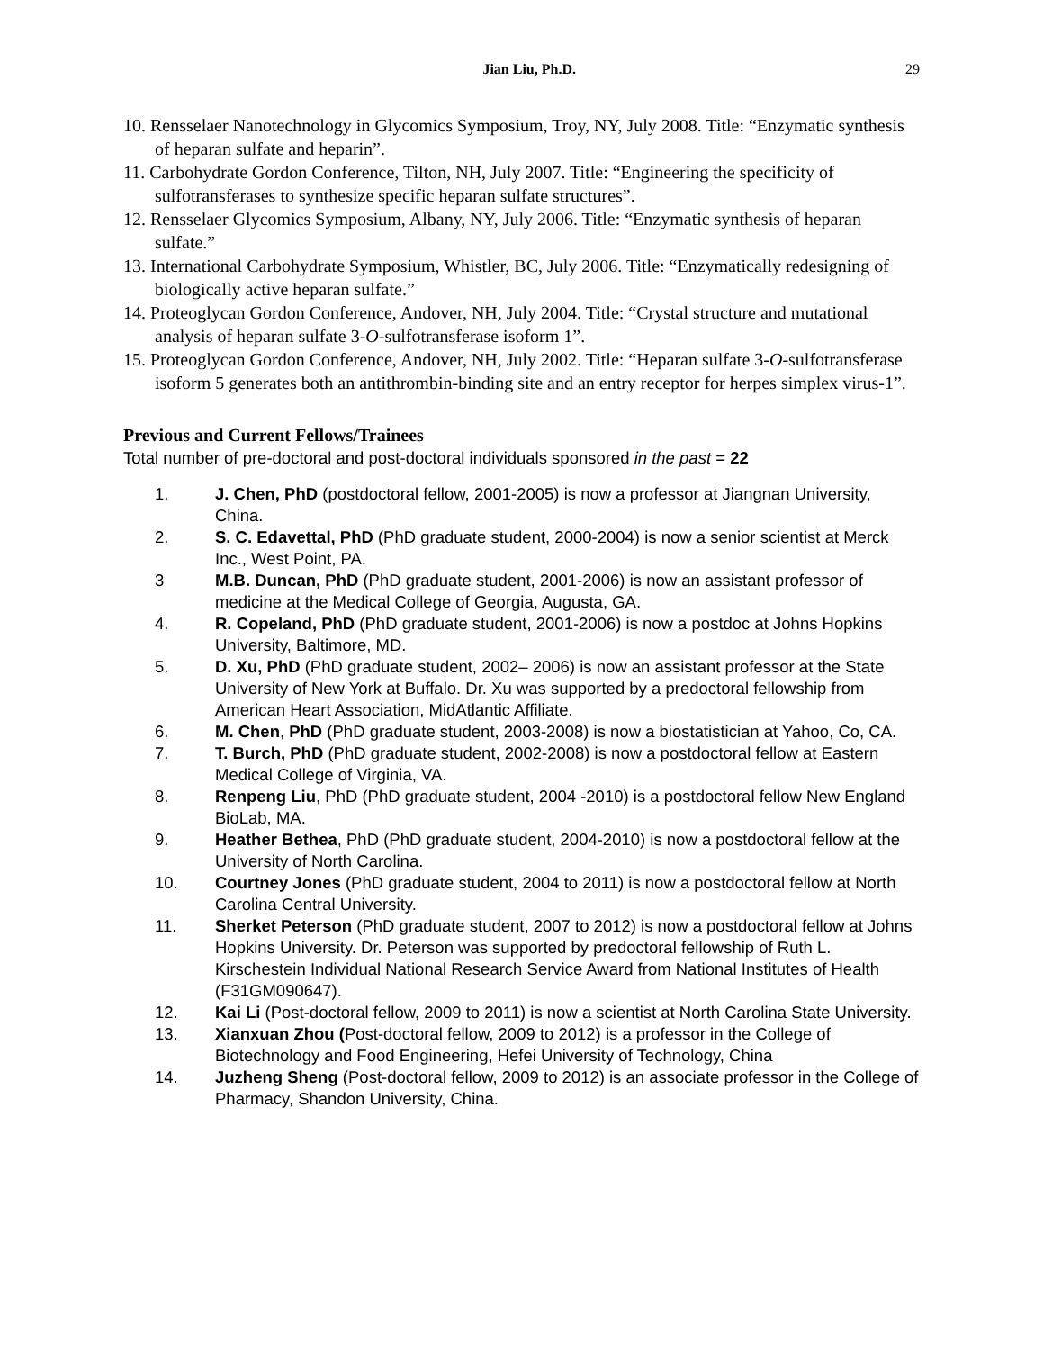Jian Liu, Ph.D. 29
10. Rensselaer Nanotechnology in Glycomics Symposium, Troy, NY, July 2008. Title: “Enzymatic synthesis of heparan sulfate and heparin”.
11. Carbohydrate Gordon Conference, Tilton, NH, July 2007. Title: “Engineering the specificity of sulfotransferases to synthesize specific heparan sulfate structures”.
12. Rensselaer Glycomics Symposium, Albany, NY, July 2006. Title: “Enzymatic synthesis of heparan sulfate.”
13. International Carbohydrate Symposium, Whistler, BC, July 2006. Title: “Enzymatically redesigning of biologically active heparan sulfate.”
14. Proteoglycan Gordon Conference, Andover, NH, July 2004. Title: “Crystal structure and mutational analysis of heparan sulfate 3-O-sulfotransferase isoform 1”.
15. Proteoglycan Gordon Conference, Andover, NH, July 2002. Title: “Heparan sulfate 3-O-sulfotransferase isoform 5 generates both an antithrombin-binding site and an entry receptor for herpes simplex virus-1”.
Previous and Current Fellows/Trainees
Total number of pre-doctoral and post-doctoral individuals sponsored in the past = 22
1. J. Chen, PhD (postdoctoral fellow, 2001-2005) is now a professor at Jiangnan University, China.
2. S. C. Edavettal, PhD (PhD graduate student, 2000-2004) is now a senior scientist at Merck Inc., West Point, PA.
3 M.B. Duncan, PhD (PhD graduate student, 2001-2006) is now an assistant professor of medicine at the Medical College of Georgia, Augusta, GA.
4. R. Copeland, PhD (PhD graduate student, 2001-2006) is now a postdoc at Johns Hopkins University, Baltimore, MD.
5. D. Xu, PhD (PhD graduate student, 2002– 2006) is now an assistant professor at the State University of New York at Buffalo. Dr. Xu was supported by a predoctoral fellowship from American Heart Association, MidAtlantic Affiliate.
6. M. Chen, PhD (PhD graduate student, 2003-2008) is now a biostatistician at Yahoo, Co, CA.
7. T. Burch, PhD (PhD graduate student, 2002-2008) is now a postdoctoral fellow at Eastern Medical College of Virginia, VA.
8. Renpeng Liu, PhD (PhD graduate student, 2004 -2010) is a postdoctoral fellow New England BioLab, MA.
9. Heather Bethea, PhD (PhD graduate student, 2004-2010) is now a postdoctoral fellow at the University of North Carolina.
10. Courtney Jones (PhD graduate student, 2004 to 2011) is now a postdoctoral fellow at North Carolina Central University.
11. Sherket Peterson (PhD graduate student, 2007 to 2012) is now a postdoctoral fellow at Johns Hopkins University. Dr. Peterson was supported by predoctoral fellowship of Ruth L. Kirschestein Individual National Research Service Award from National Institutes of Health (F31GM090647).
12. Kai Li (Post-doctoral fellow, 2009 to 2011) is now a scientist at North Carolina State University.
13. Xianxuan Zhou (Post-doctoral fellow, 2009 to 2012) is a professor in the College of Biotechnology and Food Engineering, Hefei University of Technology, China
14. Juzheng Sheng (Post-doctoral fellow, 2009 to 2012) is an associate professor in the College of Pharmacy, Shandon University, China.